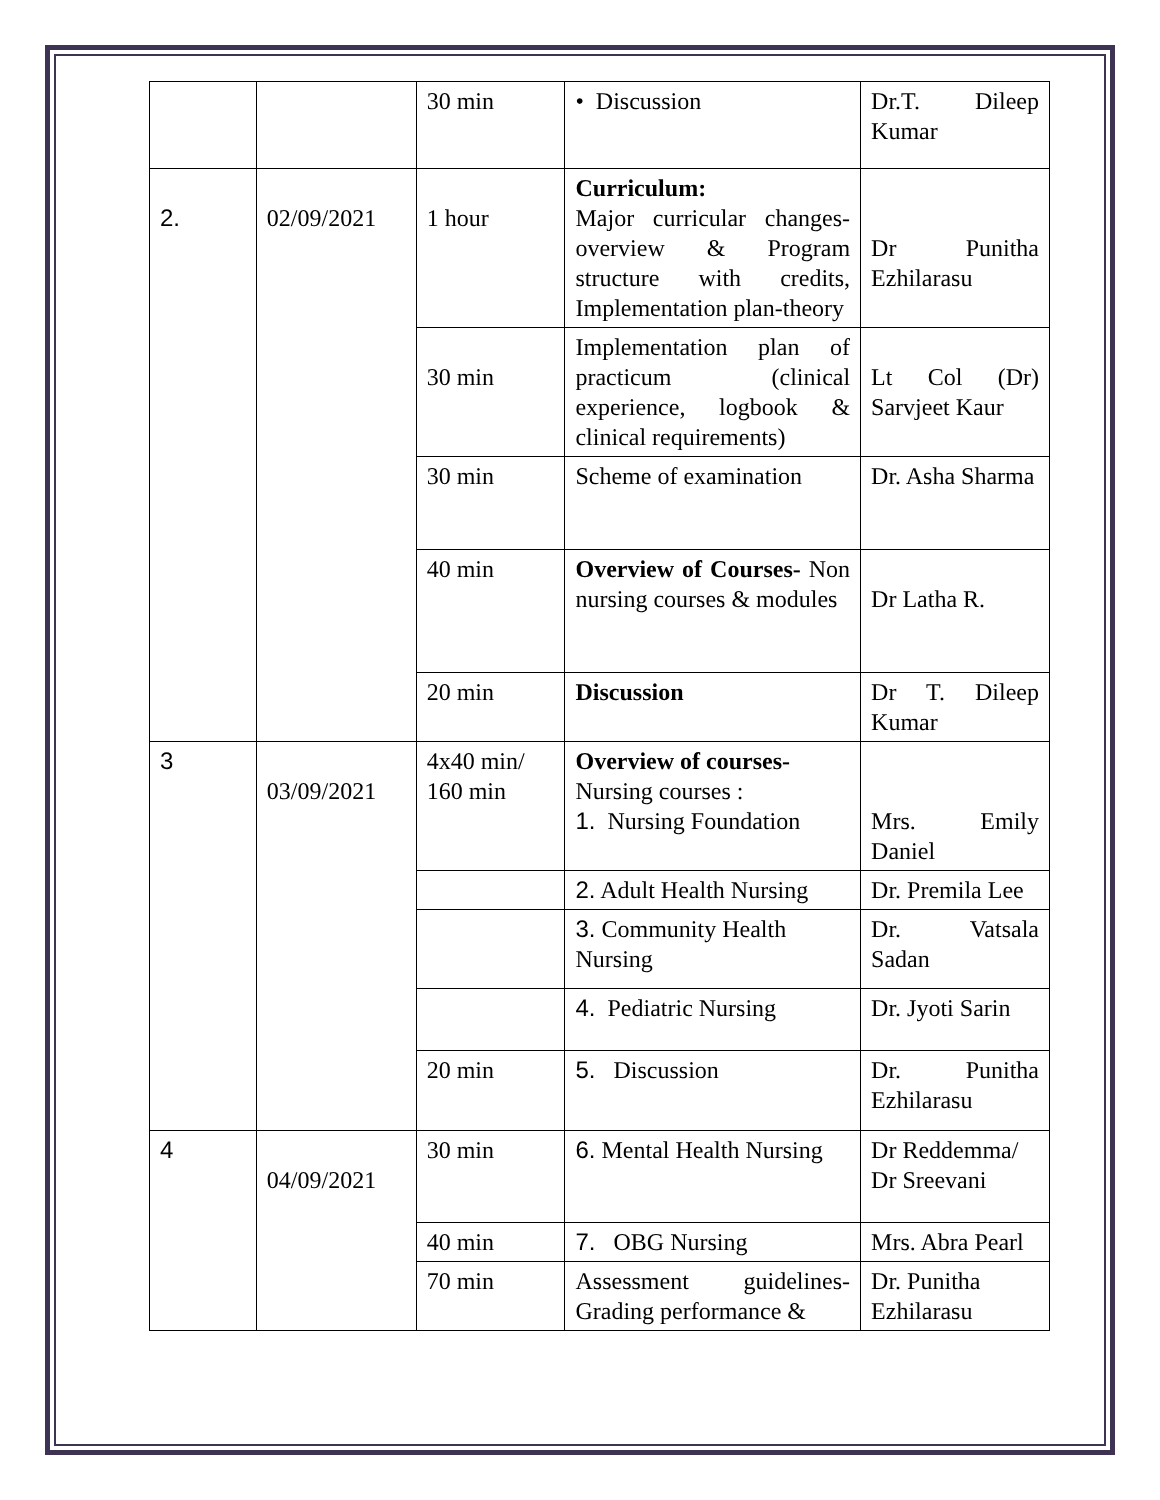| | | 30 min | • Discussion | Dr.T. Dileep Kumar |
| 2. | 02/09/2021 | 1 hour | Curriculum: Major curricular changes-overview & Program structure with credits, Implementation plan-theory | Dr Punitha Ezhilarasu |
| | | 30 min | Implementation plan of practicum (clinical experience, logbook & clinical requirements) | Lt Col (Dr) Sarvjeet Kaur |
| | | 30 min | Scheme of examination | Dr. Asha Sharma |
| | | 40 min | Overview of Courses- Non nursing courses & modules | Dr Latha R. |
| | | 20 min | Discussion | Dr T. Dileep Kumar |
| 3 | 03/09/2021 | 4x40 min/ 160 min | Overview of courses- Nursing courses : 1. Nursing Foundation | Mrs. Emily Daniel |
| | | | 2. Adult Health Nursing | Dr. Premila Lee |
| | | | 3. Community Health Nursing | Dr. Vatsala Sadan |
| | | | 4. Pediatric Nursing | Dr. Jyoti Sarin |
| | | 20 min | 5. Discussion | Dr. Punitha Ezhilarasu |
| 4 | 04/09/2021 | 30 min | 6. Mental Health Nursing | Dr Reddemma/ Dr Sreevani |
| | | 40 min | 7. OBG Nursing | Mrs. Abra Pearl |
| | | 70 min | Assessment guidelines-Grading performance & | Dr. Punitha Ezhilarasu |